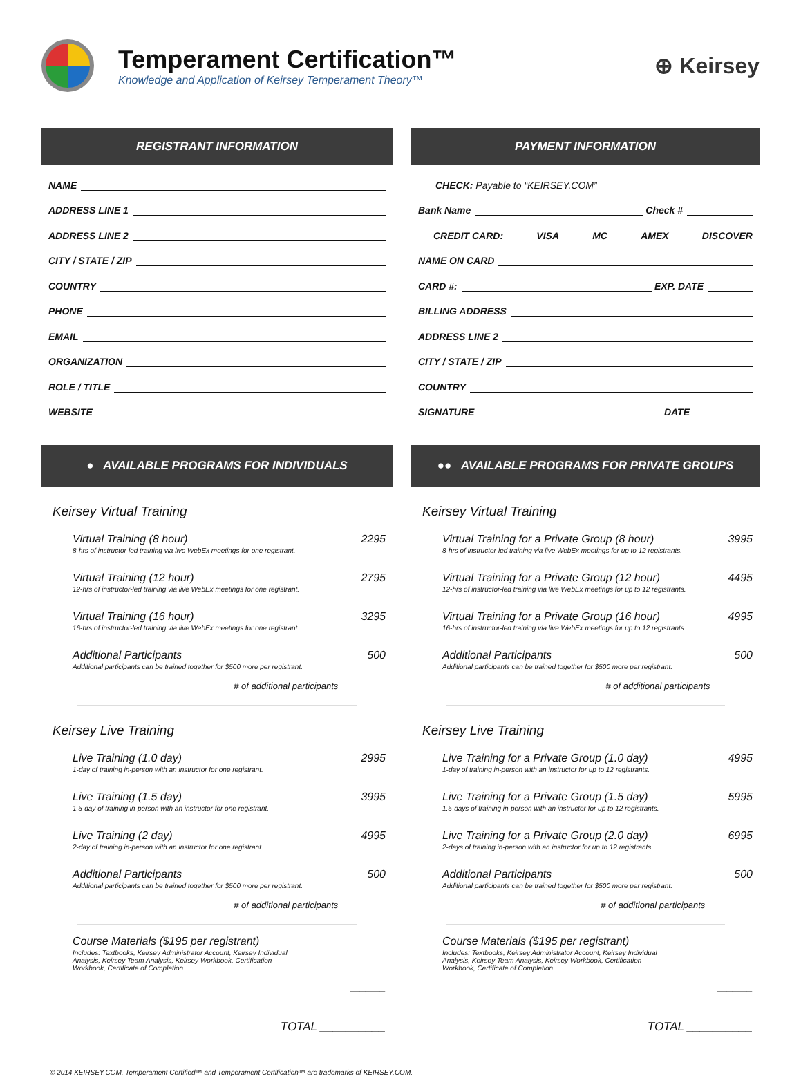Temperament Certification™
Knowledge and Application of Keirsey Temperament Theory™
⊕ Keirsey
REGISTRANT INFORMATION
NAME
ADDRESS LINE 1
ADDRESS LINE 2
CITY / STATE / ZIP
COUNTRY
PHONE
EMAIL
ORGANIZATION
ROLE / TITLE
WEBSITE
PAYMENT INFORMATION
CHECK: Payable to “KEIRSEY.COM”
Bank Name Check #
CREDIT CARD: VISA MC AMEX DISCOVER
NAME ON CARD
CARD #: EXP. DATE
BILLING ADDRESS
ADDRESS LINE 2
CITY / STATE / ZIP
COUNTRY
SIGNATURE DATE
● AVAILABLE PROGRAMS FOR INDIVIDUALS
Keirsey Virtual Training
Virtual Training (8 hour) 2295
8-hrs of instructor-led training via live WebEx meetings for one registrant.
Virtual Training (12 hour) 2795
12-hrs of instructor-led training via live WebEx meetings for one registrant.
Virtual Training (16 hour) 3295
16-hrs of instructor-led training via live WebEx meetings for one registrant.
Additional Participants 500
Additional participants can be trained together for $500 more per registrant.
# of additional participants _______
Keirsey Live Training
Live Training (1.0 day) 2995
1-day of training in-person with an instructor for one registrant.
Live Training (1.5 day) 3995
1.5-day of training in-person with an instructor for one registrant.
Live Training (2 day) 4995
2-day of training in-person with an instructor for one registrant.
Additional Participants 500
Additional participants can be trained together for $500 more per registrant.
# of additional participants _______
Course Materials ($195 per registrant)
Includes: Textbooks, Keirsey Administrator Account, Keirsey Individual Analysis, Keirsey Team Analysis, Keirsey Workbook, Certification Workbook, Certificate of Completion
_______
TOTAL __________
●● AVAILABLE PROGRAMS FOR PRIVATE GROUPS
Keirsey Virtual Training
Virtual Training for a Private Group (8 hour) 3995
8-hrs of instructor-led training via live WebEx meetings for up to 12 registrants.
Virtual Training for a Private Group (12 hour) 4495
12-hrs of instructor-led training via live WebEx meetings for up to 12 registrants.
Virtual Training for a Private Group (16 hour) 4995
16-hrs of instructor-led training via live WebEx meetings for up to 12 registrants.
Additional Participants 500
Additional participants can be trained together for $500 more per registrant.
# of additional participants ______
Keirsey Live Training
Live Training for a Private Group (1.0 day) 4995
1-day of training in-person with an instructor for up to 12 registrants.
Live Training for a Private Group (1.5 day) 5995
1.5-days of training in-person with an instructor for up to 12 registrants.
Live Training for a Private Group (2.0 day) 6995
2-days of training in-person with an instructor for up to 12 registrants.
Additional Participants 500
Additional participants can be trained together for $500 more per registrant.
# of additional participants _______
Course Materials ($195 per registrant)
Includes: Textbooks, Keirsey Administrator Account, Keirsey Individual Analysis, Keirsey Team Analysis, Keirsey Workbook, Certification Workbook, Certificate of Completion
_______
TOTAL __________
© 2014 KEIRSEY.COM, Temperament Certified™ and Temperament Certification™ are trademarks of KEIRSEY.COM.